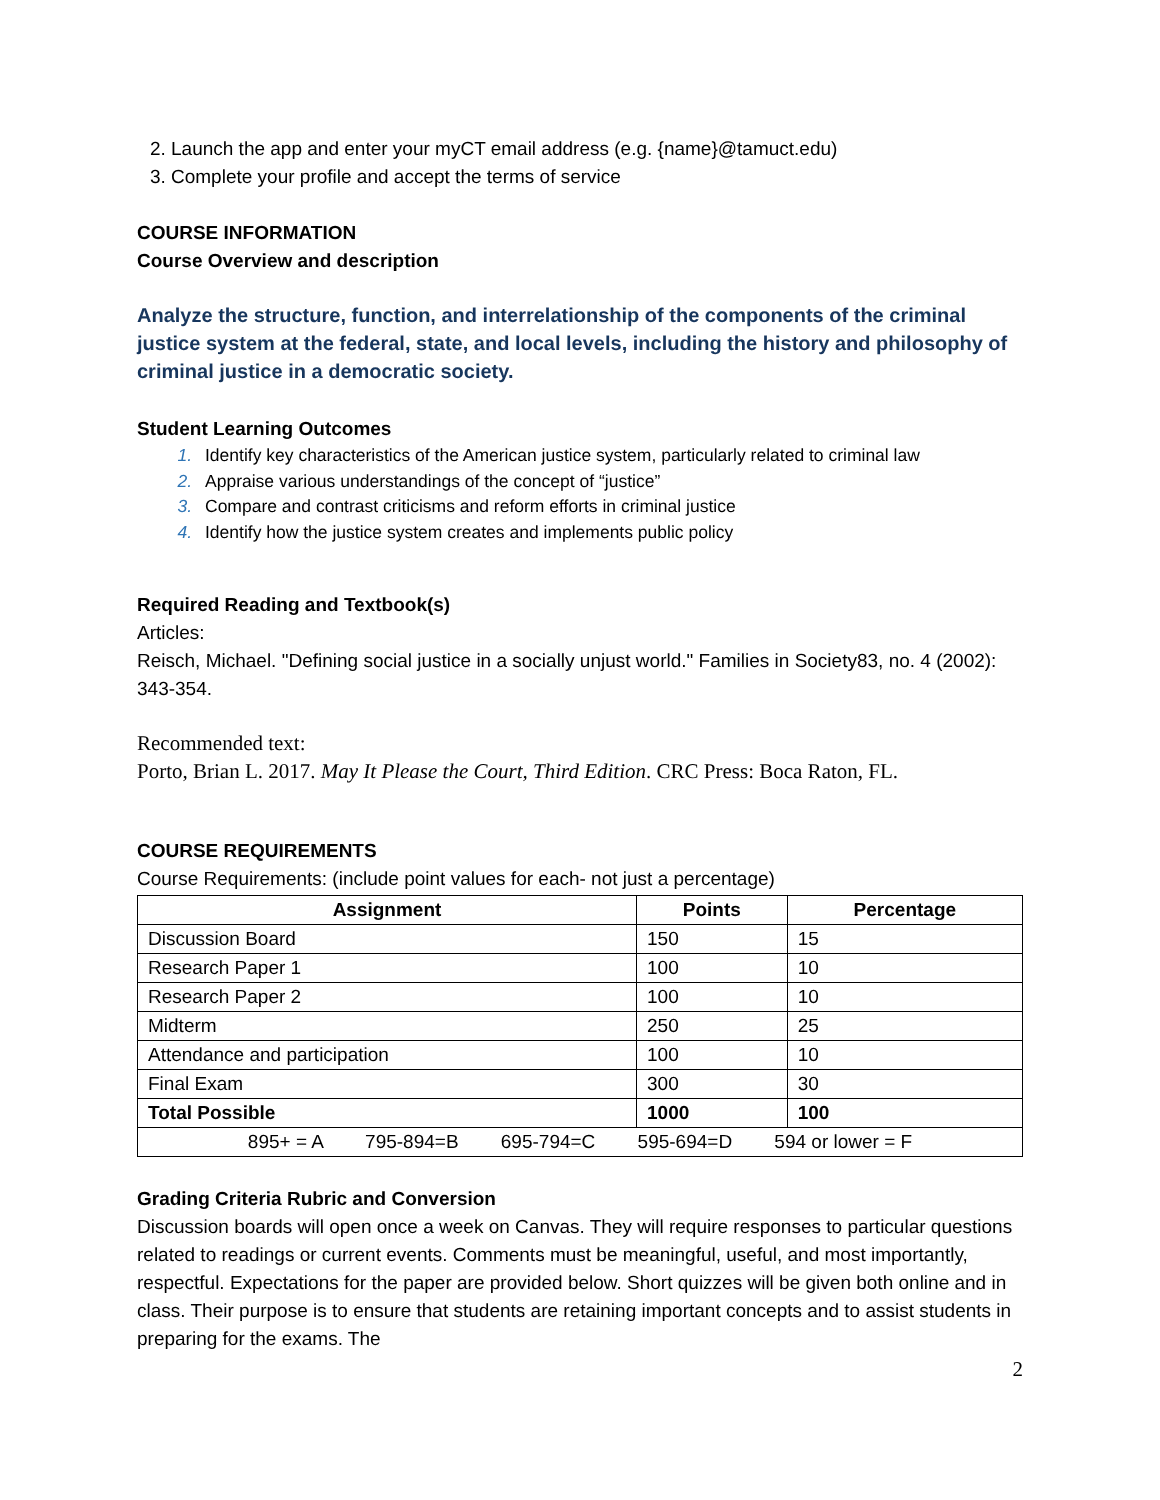Launch the app and enter your myCT email address (e.g. {name}@tamuct.edu)
Complete your profile and accept the terms of service
COURSE INFORMATION
Course Overview and description
Analyze the structure, function, and interrelationship of the components of the criminal justice system at the federal, state, and local levels, including the history and philosophy of criminal justice in a democratic society.
Student Learning Outcomes
Identify key characteristics of the American justice system, particularly related to criminal law
Appraise various understandings of the concept of “justice”
Compare and contrast criticisms and reform efforts in criminal justice
Identify how the justice system creates and implements public policy
Required Reading and Textbook(s)
Articles:
Reisch, Michael. "Defining social justice in a socially unjust world." Families in Society83, no. 4 (2002): 343-354.
Recommended text:
Porto, Brian L. 2017. May It Please the Court, Third Edition. CRC Press: Boca Raton, FL.
COURSE REQUIREMENTS
Course Requirements: (include point values for each- not just a percentage)
| Assignment | Points | Percentage |
| --- | --- | --- |
| Discussion Board | 150 | 15 |
| Research Paper 1 | 100 | 10 |
| Research Paper 2 | 100 | 10 |
| Midterm | 250 | 25 |
| Attendance and participation | 100 | 10 |
| Final Exam | 300 | 30 |
| Total Possible | 1000 | 100 |
| 895+ = A 795-894=B 695-794=C 595-694=D 594 or lower = F | | |
Grading Criteria Rubric and Conversion
Discussion boards will open once a week on Canvas. They will require responses to particular questions related to readings or current events. Comments must be meaningful, useful, and most importantly, respectful. Expectations for the paper are provided below. Short quizzes will be given both online and in class. Their purpose is to ensure that students are retaining important concepts and to assist students in preparing for the exams. The
2